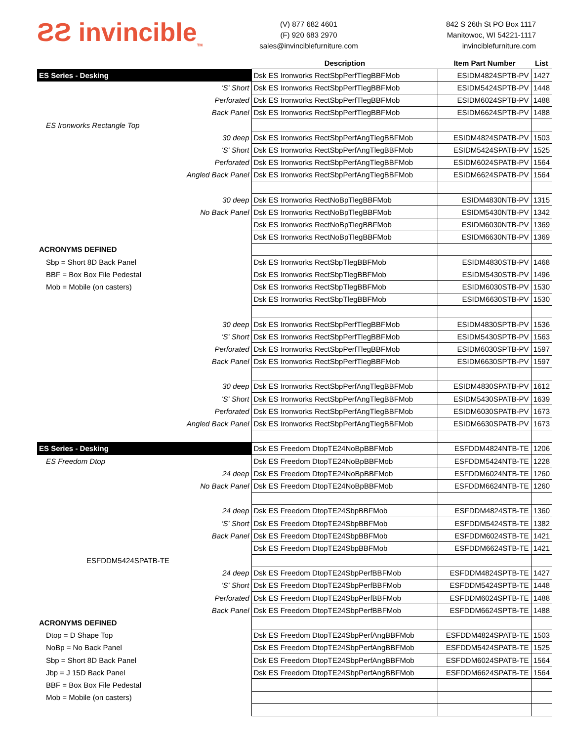ƧƧ invincible<sub>TM</sub>
(V) 877 682 4601
(F) 920 683 2970
sales@invinciblefurniture.com
842 S 26th St PO Box 1117
Manitowoc, WI 54221-1117
invinciblefurniture.com
| | Description | Item Part Number | List |
| --- | --- | --- | --- |
| ES Series - Desking | Dsk ES Ironworks RectSbpPerfTlegBBFMob | ESIDM4824SPTB-PV | 1427 |
| 'S' Short | Dsk ES Ironworks RectSbpPerfTlegBBFMob | ESIDM5424SPTB-PV | 1448 |
| Perforated | Dsk ES Ironworks RectSbpPerfTlegBBFMob | ESIDM6024SPTB-PV | 1488 |
| Back Panel | Dsk ES Ironworks RectSbpPerfTlegBBFMob | ESIDM6624SPTB-PV | 1488 |
| ES Ironworks Rectangle Top | | | |
| 30 deep | Dsk ES Ironworks RectSbpPerfAngTlegBBFMob | ESIDM4824SPATB-PV | 1503 |
| 'S' Short | Dsk ES Ironworks RectSbpPerfAngTlegBBFMob | ESIDM5424SPATB-PV | 1525 |
| Perforated | Dsk ES Ironworks RectSbpPerfAngTlegBBFMob | ESIDM6024SPATB-PV | 1564 |
| Angled Back Panel | Dsk ES Ironworks RectSbpPerfAngTlegBBFMob | ESIDM6624SPATB-PV | 1564 |
| 30 deep | Dsk ES Ironworks RectNoBpTlegBBFMob | ESIDM4830NTB-PV | 1315 |
| No Back Panel | Dsk ES Ironworks RectNoBpTlegBBFMob | ESIDM5430NTB-PV | 1342 |
| | Dsk ES Ironworks RectNoBpTlegBBFMob | ESIDM6030NTB-PV | 1369 |
| | Dsk ES Ironworks RectNoBpTlegBBFMob | ESIDM6630NTB-PV | 1369 |
| ACRONYMS DEFINED | | | |
| Sbp = Short 8D Back Panel | Dsk ES Ironworks RectSbpTlegBBFMob | ESIDM4830STB-PV | 1468 |
| BBF = Box Box File Pedestal | Dsk ES Ironworks RectSbpTlegBBFMob | ESIDM5430STB-PV | 1496 |
| Mob = Mobile (on casters) | Dsk ES Ironworks RectSbpTlegBBFMob | ESIDM6030STB-PV | 1530 |
| | Dsk ES Ironworks RectSbpTlegBBFMob | ESIDM6630STB-PV | 1530 |
| 30 deep | Dsk ES Ironworks RectSbpPerfTlegBBFMob | ESIDM4830SPTB-PV | 1536 |
| 'S' Short | Dsk ES Ironworks RectSbpPerfTlegBBFMob | ESIDM5430SPTB-PV | 1563 |
| Perforated | Dsk ES Ironworks RectSbpPerfTlegBBFMob | ESIDM6030SPTB-PV | 1597 |
| Back Panel | Dsk ES Ironworks RectSbpPerfTlegBBFMob | ESIDM6630SPTB-PV | 1597 |
| 30 deep | Dsk ES Ironworks RectSbpPerfAngTlegBBFMob | ESIDM4830SPATB-PV | 1612 |
| 'S' Short | Dsk ES Ironworks RectSbpPerfAngTlegBBFMob | ESIDM5430SPATB-PV | 1639 |
| Perforated | Dsk ES Ironworks RectSbpPerfAngTlegBBFMob | ESIDM6030SPATB-PV | 1673 |
| Angled Back Panel | Dsk ES Ironworks RectSbpPerfAngTlegBBFMob | ESIDM6630SPATB-PV | 1673 |
| ES Series - Desking | Dsk ES Freedom DtopTE24NoBpBBFMob | ESFDDM4824NTB-TE | 1206 |
| ES Freedom Dtop | Dsk ES Freedom DtopTE24NoBpBBFMob | ESFDDM5424NTB-TE | 1228 |
| 24 deep | Dsk ES Freedom DtopTE24NoBpBBFMob | ESFDDM6024NTB-TE | 1260 |
| No Back Panel | Dsk ES Freedom DtopTE24NoBpBBFMob | ESFDDM6624NTB-TE | 1260 |
| 24 deep | Dsk ES Freedom DtopTE24SbpBBFMob | ESFDDM4824STB-TE | 1360 |
| 'S' Short | Dsk ES Freedom DtopTE24SbpBBFMob | ESFDDM5424STB-TE | 1382 |
| Back Panel | Dsk ES Freedom DtopTE24SbpBBFMob | ESFDDM6024STB-TE | 1421 |
| | Dsk ES Freedom DtopTE24SbpBBFMob | ESFDDM6624STB-TE | 1421 |
| ESFDDM5424SPATB-TE | | | |
| 24 deep | Dsk ES Freedom DtopTE24SbpPerfBBFMob | ESFDDM4824SPTB-TE | 1427 |
| 'S' Short | Dsk ES Freedom DtopTE24SbpPerfBBFMob | ESFDDM5424SPTB-TE | 1448 |
| Perforated | Dsk ES Freedom DtopTE24SbpPerfBBFMob | ESFDDM6024SPTB-TE | 1488 |
| Back Panel | Dsk ES Freedom DtopTE24SbpPerfBBFMob | ESFDDM6624SPTB-TE | 1488 |
| ACRONYMS DEFINED | | | |
| Dtop = D Shape Top | Dsk ES Freedom DtopTE24SbpPerfAngBBFMob | ESFDDM4824SPATB-TE | 1503 |
| NoBp = No Back Panel | Dsk ES Freedom DtopTE24SbpPerfAngBBFMob | ESFDDM5424SPATB-TE | 1525 |
| Sbp = Short 8D Back Panel | Dsk ES Freedom DtopTE24SbpPerfAngBBFMob | ESFDDM6024SPATB-TE | 1564 |
| Jbp = J 15D Back Panel | Dsk ES Freedom DtopTE24SbpPerfAngBBFMob | ESFDDM6624SPATB-TE | 1564 |
| BBF = Box Box File Pedestal | | | |
| Mob = Mobile (on casters) | | | |